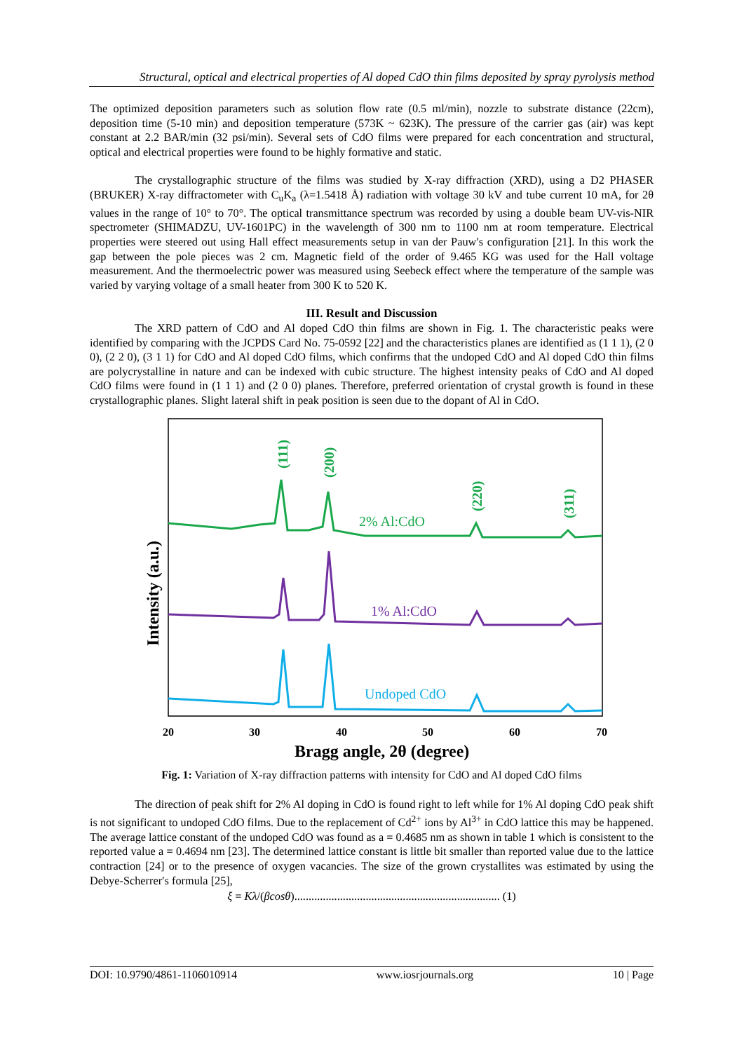Structural, optical and electrical properties of Al doped CdO thin films deposited by spray pyrolysis method
The optimized deposition parameters such as solution flow rate (0.5 ml/min), nozzle to substrate distance (22cm), deposition time (5-10 min) and deposition temperature (573K ~ 623K). The pressure of the carrier gas (air) was kept constant at 2.2 BAR/min (32 psi/min). Several sets of CdO films were prepared for each concentration and structural, optical and electrical properties were found to be highly formative and static.
The crystallographic structure of the films was studied by X-ray diffraction (XRD), using a D2 PHASER (BRUKER) X-ray diffractometer with C<sub>u</sub>K<sub>a</sub> (λ=1.5418 Å) radiation with voltage 30 kV and tube current 10 mA, for 2θ values in the range of 10° to 70°. The optical transmittance spectrum was recorded by using a double beam UV-vis-NIR spectrometer (SHIMADZU, UV-1601PC) in the wavelength of 300 nm to 1100 nm at room temperature. Electrical properties were steered out using Hall effect measurements setup in van der Pauw′s configuration [21]. In this work the gap between the pole pieces was 2 cm. Magnetic field of the order of 9.465 KG was used for the Hall voltage measurement. And the thermoelectric power was measured using Seebeck effect where the temperature of the sample was varied by varying voltage of a small heater from 300 K to 520 K.
III. Result and Discussion
The XRD pattern of CdO and Al doped CdO thin films are shown in Fig. 1. The characteristic peaks were identified by comparing with the JCPDS Card No. 75-0592 [22] and the characteristics planes are identified as (1 1 1), (2 0 0), (2 2 0), (3 1 1) for CdO and Al doped CdO films, which confirms that the undoped CdO and Al doped CdO thin films are polycrystalline in nature and can be indexed with cubic structure. The highest intensity peaks of CdO and Al doped CdO films were found in (1 1 1) and (2 0 0) planes. Therefore, preferred orientation of crystal growth is found in these crystallographic planes. Slight lateral shift in peak position is seen due to the dopant of Al in CdO.
(111)
(200)
(220)
(311)
2% Al:CdO
1% Al:CdO
Undoped CdO
20
30
40
50
60
70
Bragg angle, 2θ (degree)
Intensity (a.u.)
Fig. 1: Variation of X-ray diffraction patterns with intensity for CdO and Al doped CdO films
The direction of peak shift for 2% Al doping in CdO is found right to left while for 1% Al doping CdO peak shift is not significant to undoped CdO films. Due to the replacement of Cd<sup>2+</sup> ions by Al<sup>3+</sup> in CdO lattice this may be happened. The average lattice constant of the undoped CdO was found as a = 0.4685 nm as shown in table 1 which is consistent to the reported value a = 0.4694 nm [23]. The determined lattice constant is little bit smaller than reported value due to the lattice contraction [24] or to the presence of oxygen vacancies. The size of the grown crystallites was estimated by using the Debye-Scherrer′s formula [25],
ξ = Kλ/(βcosθ)........................................................................ (1)
DOI: 10.9790/4861-1106010914 www.iosrjournals.org 10 | Page